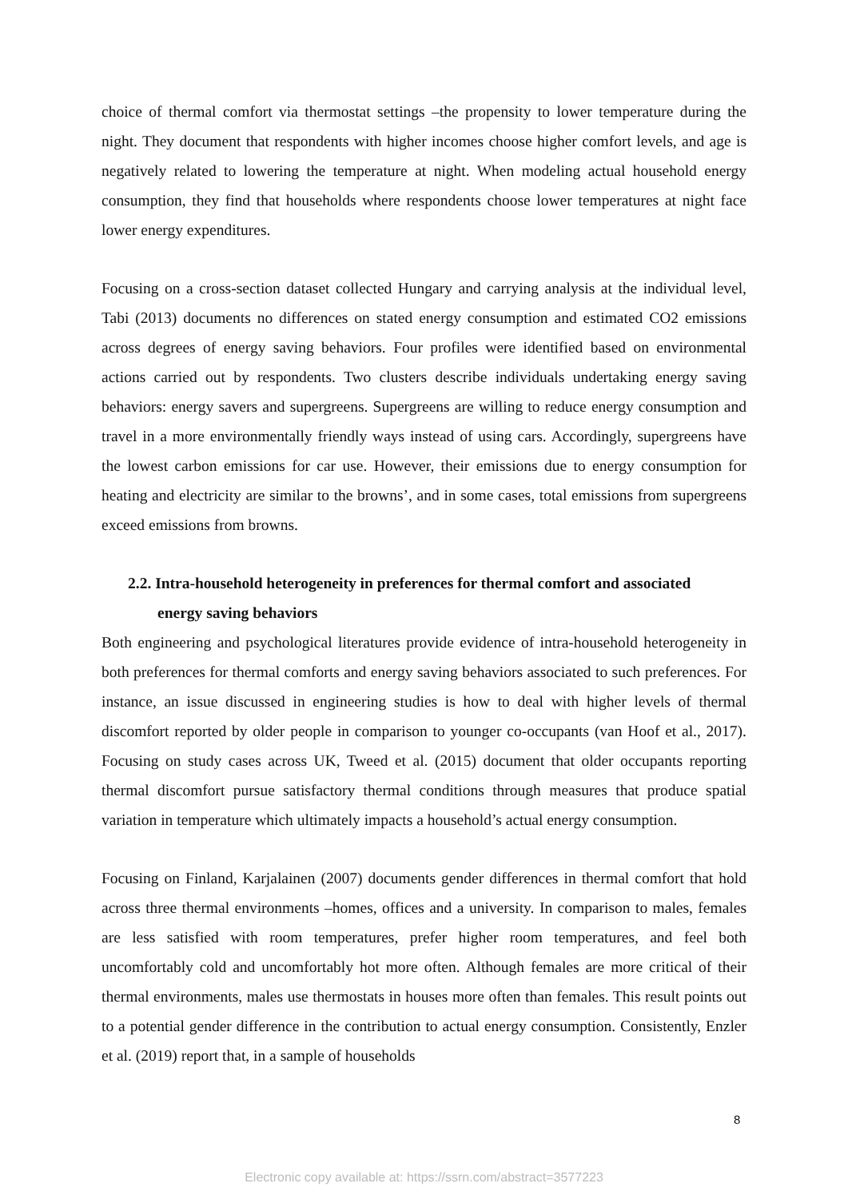choice of thermal comfort via thermostat settings –the propensity to lower temperature during the night. They document that respondents with higher incomes choose higher comfort levels, and age is negatively related to lowering the temperature at night. When modeling actual household energy consumption, they find that households where respondents choose lower temperatures at night face lower energy expenditures.
Focusing on a cross-section dataset collected Hungary and carrying analysis at the individual level, Tabi (2013) documents no differences on stated energy consumption and estimated CO2 emissions across degrees of energy saving behaviors. Four profiles were identified based on environmental actions carried out by respondents. Two clusters describe individuals undertaking energy saving behaviors: energy savers and supergreens. Supergreens are willing to reduce energy consumption and travel in a more environmentally friendly ways instead of using cars. Accordingly, supergreens have the lowest carbon emissions for car use. However, their emissions due to energy consumption for heating and electricity are similar to the browns’, and in some cases, total emissions from supergreens exceed emissions from browns.
2.2. Intra-household heterogeneity in preferences for thermal comfort and associated
energy saving behaviors
Both engineering and psychological literatures provide evidence of intra-household heterogeneity in both preferences for thermal comforts and energy saving behaviors associated to such preferences. For instance, an issue discussed in engineering studies is how to deal with higher levels of thermal discomfort reported by older people in comparison to younger co-occupants (van Hoof et al., 2017). Focusing on study cases across UK, Tweed et al. (2015) document that older occupants reporting thermal discomfort pursue satisfactory thermal conditions through measures that produce spatial variation in temperature which ultimately impacts a household’s actual energy consumption.
Focusing on Finland, Karjalainen (2007) documents gender differences in thermal comfort that hold across three thermal environments –homes, offices and a university. In comparison to males, females are less satisfied with room temperatures, prefer higher room temperatures, and feel both uncomfortably cold and uncomfortably hot more often. Although females are more critical of their thermal environments, males use thermostats in houses more often than females. This result points out to a potential gender difference in the contribution to actual energy consumption. Consistently, Enzler et al. (2019) report that, in a sample of households
8
Electronic copy available at: https://ssrn.com/abstract=3577223